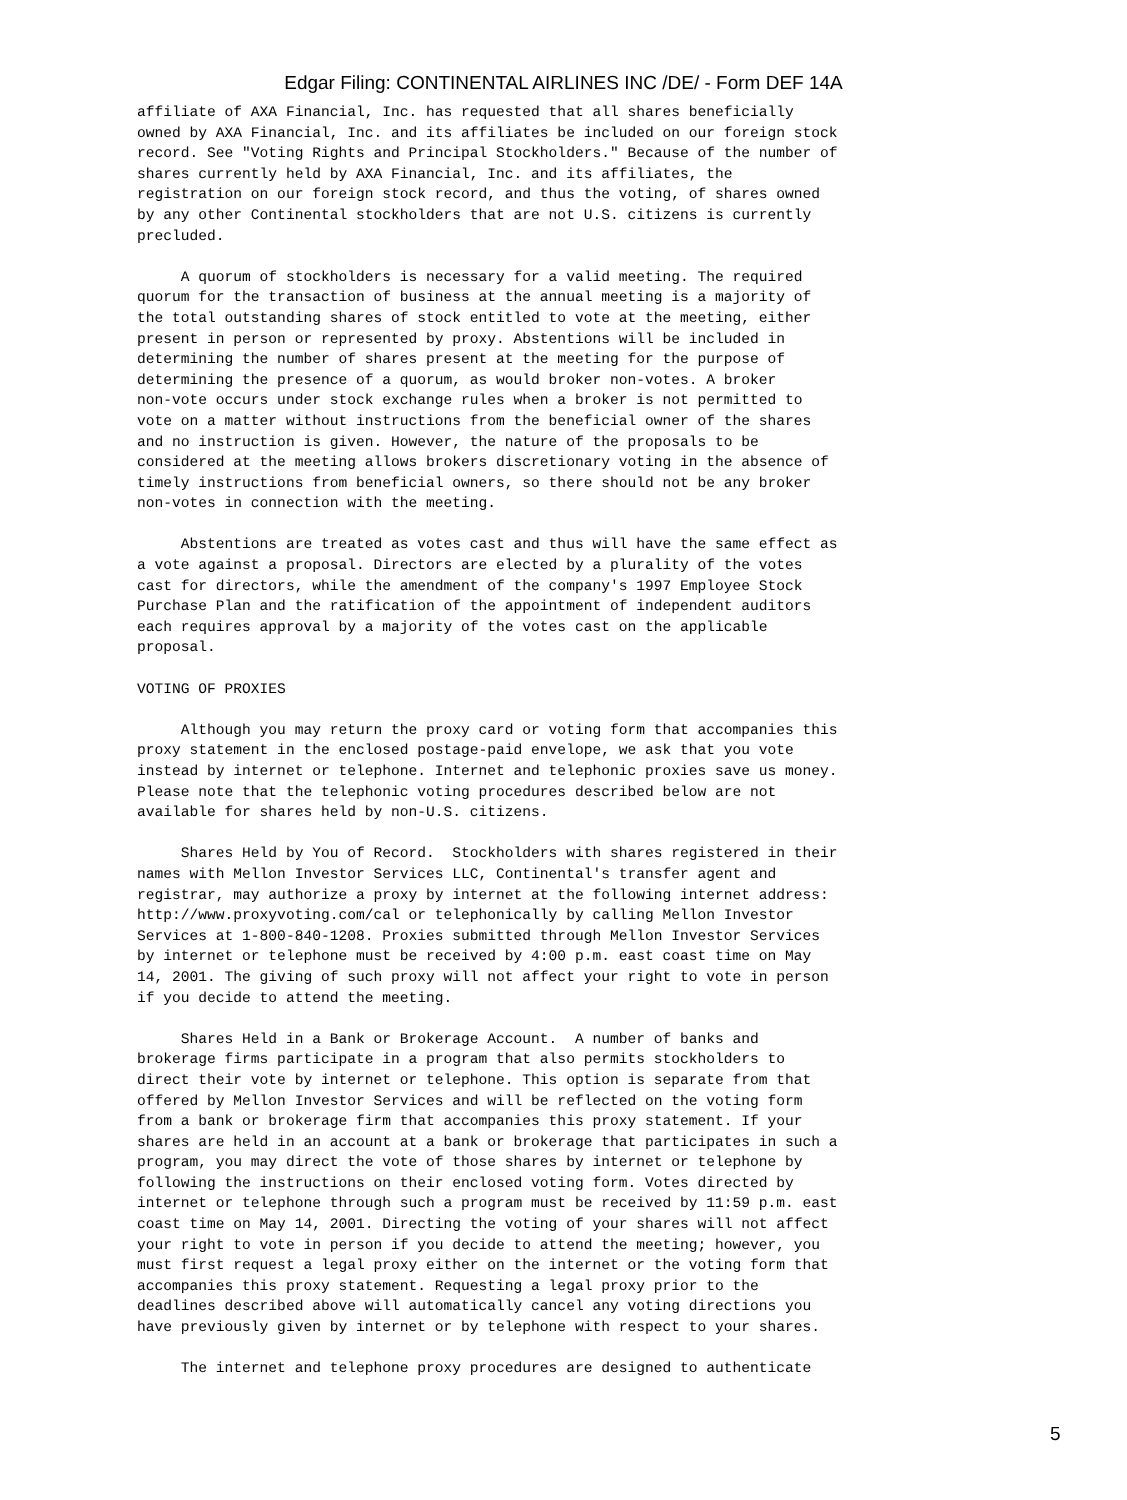Edgar Filing: CONTINENTAL AIRLINES INC /DE/ - Form DEF 14A
affiliate of AXA Financial, Inc. has requested that all shares beneficially
owned by AXA Financial, Inc. and its affiliates be included on our foreign stock
record. See "Voting Rights and Principal Stockholders." Because of the number of
shares currently held by AXA Financial, Inc. and its affiliates, the
registration on our foreign stock record, and thus the voting, of shares owned
by any other Continental stockholders that are not U.S. citizens is currently
precluded.

     A quorum of stockholders is necessary for a valid meeting. The required
quorum for the transaction of business at the annual meeting is a majority of
the total outstanding shares of stock entitled to vote at the meeting, either
present in person or represented by proxy. Abstentions will be included in
determining the number of shares present at the meeting for the purpose of
determining the presence of a quorum, as would broker non-votes. A broker
non-vote occurs under stock exchange rules when a broker is not permitted to
vote on a matter without instructions from the beneficial owner of the shares
and no instruction is given. However, the nature of the proposals to be
considered at the meeting allows brokers discretionary voting in the absence of
timely instructions from beneficial owners, so there should not be any broker
non-votes in connection with the meeting.

     Abstentions are treated as votes cast and thus will have the same effect as
a vote against a proposal. Directors are elected by a plurality of the votes
cast for directors, while the amendment of the company's 1997 Employee Stock
Purchase Plan and the ratification of the appointment of independent auditors
each requires approval by a majority of the votes cast on the applicable
proposal.

VOTING OF PROXIES

     Although you may return the proxy card or voting form that accompanies this
proxy statement in the enclosed postage-paid envelope, we ask that you vote
instead by internet or telephone. Internet and telephonic proxies save us money.
Please note that the telephonic voting procedures described below are not
available for shares held by non-U.S. citizens.

     Shares Held by You of Record.  Stockholders with shares registered in their
names with Mellon Investor Services LLC, Continental's transfer agent and
registrar, may authorize a proxy by internet at the following internet address:
http://www.proxyvoting.com/cal or telephonically by calling Mellon Investor
Services at 1-800-840-1208. Proxies submitted through Mellon Investor Services
by internet or telephone must be received by 4:00 p.m. east coast time on May
14, 2001. The giving of such proxy will not affect your right to vote in person
if you decide to attend the meeting.

     Shares Held in a Bank or Brokerage Account.  A number of banks and
brokerage firms participate in a program that also permits stockholders to
direct their vote by internet or telephone. This option is separate from that
offered by Mellon Investor Services and will be reflected on the voting form
from a bank or brokerage firm that accompanies this proxy statement. If your
shares are held in an account at a bank or brokerage that participates in such a
program, you may direct the vote of those shares by internet or telephone by
following the instructions on their enclosed voting form. Votes directed by
internet or telephone through such a program must be received by 11:59 p.m. east
coast time on May 14, 2001. Directing the voting of your shares will not affect
your right to vote in person if you decide to attend the meeting; however, you
must first request a legal proxy either on the internet or the voting form that
accompanies this proxy statement. Requesting a legal proxy prior to the
deadlines described above will automatically cancel any voting directions you
have previously given by internet or by telephone with respect to your shares.

     The internet and telephone proxy procedures are designed to authenticate
5